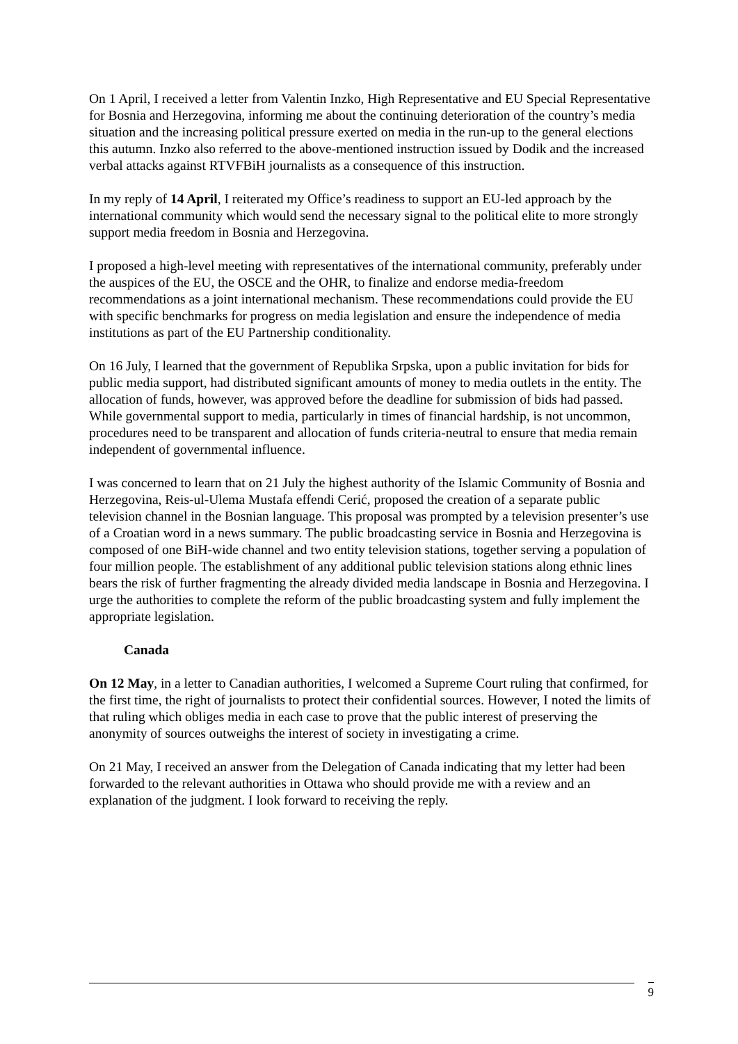On 1 April, I received a letter from Valentin Inzko, High Representative and EU Special Representative for Bosnia and Herzegovina, informing me about the continuing deterioration of the country’s media situation and the increasing political pressure exerted on media in the run-up to the general elections this autumn. Inzko also referred to the above-mentioned instruction issued by Dodik and the increased verbal attacks against RTVFBiH journalists as a consequence of this instruction.
In my reply of 14 April, I reiterated my Office’s readiness to support an EU-led approach by the international community which would send the necessary signal to the political elite to more strongly support media freedom in Bosnia and Herzegovina.
I proposed a high-level meeting with representatives of the international community, preferably under the auspices of the EU, the OSCE and the OHR, to finalize and endorse media-freedom recommendations as a joint international mechanism. These recommendations could provide the EU with specific benchmarks for progress on media legislation and ensure the independence of media institutions as part of the EU Partnership conditionality.
On 16 July, I learned that the government of Republika Srpska, upon a public invitation for bids for public media support, had distributed significant amounts of money to media outlets in the entity. The allocation of funds, however, was approved before the deadline for submission of bids had passed. While governmental support to media, particularly in times of financial hardship, is not uncommon, procedures need to be transparent and allocation of funds criteria-neutral to ensure that media remain independent of governmental influence.
I was concerned to learn that on 21 July the highest authority of the Islamic Community of Bosnia and Herzegovina, Reis-ul-Ulema Mustafa effendi Cerić, proposed the creation of a separate public television channel in the Bosnian language. This proposal was prompted by a television presenter’s use of a Croatian word in a news summary. The public broadcasting service in Bosnia and Herzegovina is composed of one BiH-wide channel and two entity television stations, together serving a population of four million people. The establishment of any additional public television stations along ethnic lines bears the risk of further fragmenting the already divided media landscape in Bosnia and Herzegovina. I urge the authorities to complete the reform of the public broadcasting system and fully implement the appropriate legislation.
Canada
On 12 May, in a letter to Canadian authorities, I welcomed a Supreme Court ruling that confirmed, for the first time, the right of journalists to protect their confidential sources. However, I noted the limits of that ruling which obliges media in each case to prove that the public interest of preserving the anonymity of sources outweighs the interest of society in investigating a crime.
On 21 May, I received an answer from the Delegation of Canada indicating that my letter had been forwarded to the relevant authorities in Ottawa who should provide me with a review and an explanation of the judgment. I look forward to receiving the reply.
9